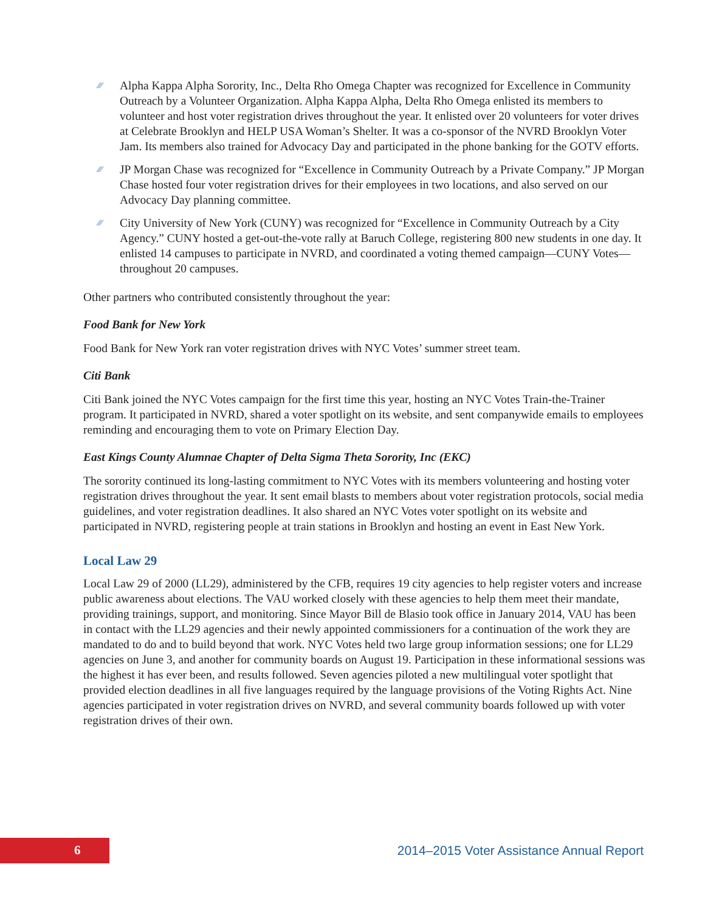⁄⁄⁄ Alpha Kappa Alpha Sorority, Inc., Delta Rho Omega Chapter was recognized for Excellence in Community Outreach by a Volunteer Organization. Alpha Kappa Alpha, Delta Rho Omega enlisted its members to volunteer and host voter registration drives throughout the year. It enlisted over 20 volunteers for voter drives at Celebrate Brooklyn and HELP USA Woman’s Shelter. It was a co-sponsor of the NVRD Brooklyn Voter Jam. Its members also trained for Advocacy Day and participated in the phone banking for the GOTV efforts.
⁄⁄⁄ JP Morgan Chase was recognized for “Excellence in Community Outreach by a Private Company.” JP Morgan Chase hosted four voter registration drives for their employees in two locations, and also served on our Advocacy Day planning committee.
⁄⁄⁄ City University of New York (CUNY) was recognized for “Excellence in Community Outreach by a City Agency.” CUNY hosted a get-out-the-vote rally at Baruch College, registering 800 new students in one day. It enlisted 14 campuses to participate in NVRD, and coordinated a voting themed campaign—CUNY Votes—throughout 20 campuses.
Other partners who contributed consistently throughout the year:
Food Bank for New York
Food Bank for New York ran voter registration drives with NYC Votes’ summer street team.
Citi Bank
Citi Bank joined the NYC Votes campaign for the first time this year, hosting an NYC Votes Train-the-Trainer program. It participated in NVRD, shared a voter spotlight on its website, and sent companywide emails to employees reminding and encouraging them to vote on Primary Election Day.
East Kings County Alumnae Chapter of Delta Sigma Theta Sorority, Inc (EKC)
The sorority continued its long-lasting commitment to NYC Votes with its members volunteering and hosting voter registration drives throughout the year. It sent email blasts to members about voter registration protocols, social media guidelines, and voter registration deadlines. It also shared an NYC Votes voter spotlight on its website and participated in NVRD, registering people at train stations in Brooklyn and hosting an event in East New York.
Local Law 29
Local Law 29 of 2000 (LL29), administered by the CFB, requires 19 city agencies to help register voters and increase public awareness about elections. The VAU worked closely with these agencies to help them meet their mandate, providing trainings, support, and monitoring. Since Mayor Bill de Blasio took office in January 2014, VAU has been in contact with the LL29 agencies and their newly appointed commissioners for a continuation of the work they are mandated to do and to build beyond that work. NYC Votes held two large group information sessions; one for LL29 agencies on June 3, and another for community boards on August 19. Participation in these informational sessions was the highest it has ever been, and results followed. Seven agencies piloted a new multilingual voter spotlight that provided election deadlines in all five languages required by the language provisions of the Voting Rights Act. Nine agencies participated in voter registration drives on NVRD, and several community boards followed up with voter registration drives of their own.
6
2014–2015 Voter Assistance Annual Report